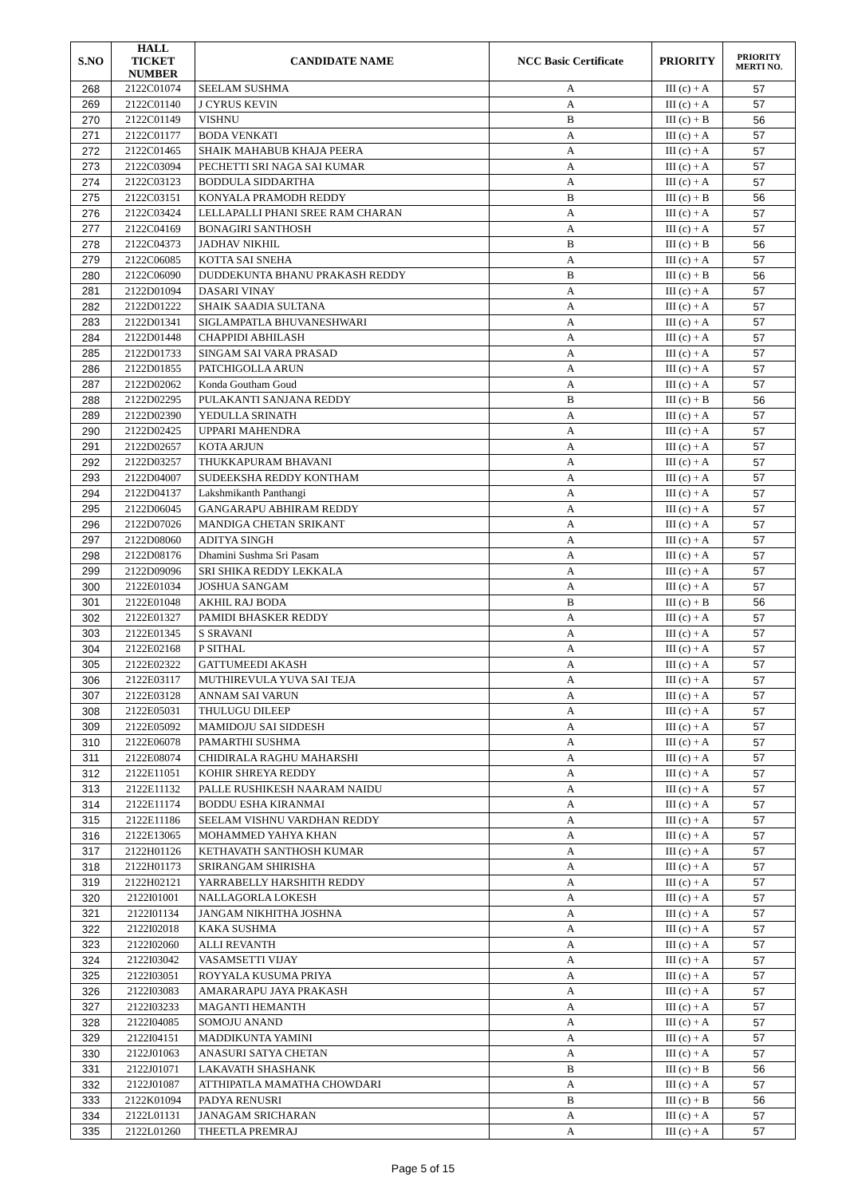| S.NO | HALL TICKET NUMBER | CANDIDATE NAME | NCC Basic Certificate | PRIORITY | PRIORITY MERTI NO. |
| --- | --- | --- | --- | --- | --- |
| 268 | 2122C01074 | SEELAM SUSHMA | A | III (c) + A | 57 |
| 269 | 2122C01140 | J CYRUS KEVIN | A | III (c) + A | 57 |
| 270 | 2122C01149 | VISHNU | B | III (c) + B | 56 |
| 271 | 2122C01177 | BODA VENKATI | A | III (c) + A | 57 |
| 272 | 2122C01465 | SHAIK MAHABUB KHAJA PEERA | A | III (c) + A | 57 |
| 273 | 2122C03094 | PECHETTI SRI NAGA SAI KUMAR | A | III (c) + A | 57 |
| 274 | 2122C03123 | BODDULA SIDDARTHA | A | III (c) + A | 57 |
| 275 | 2122C03151 | KONYALA PRAMODH REDDY | B | III (c) + B | 56 |
| 276 | 2122C03424 | LELLAPALLI PHANI SREE RAM CHARAN | A | III (c) + A | 57 |
| 277 | 2122C04169 | BONAGIRI SANTHOSH | A | III (c) + A | 57 |
| 278 | 2122C04373 | JADHAV NIKHIL | B | III (c) + B | 56 |
| 279 | 2122C06085 | KOTTA SAI SNEHA | A | III (c) + A | 57 |
| 280 | 2122C06090 | DUDDEKUNTA BHANU PRAKASH REDDY | B | III (c) + B | 56 |
| 281 | 2122D01094 | DASARI VINAY | A | III (c) + A | 57 |
| 282 | 2122D01222 | SHAIK SAADIA SULTANA | A | III (c) + A | 57 |
| 283 | 2122D01341 | SIGLAMPATLA BHUVANESHWARI | A | III (c) + A | 57 |
| 284 | 2122D01448 | CHAPPIDI ABHILASH | A | III (c) + A | 57 |
| 285 | 2122D01733 | SINGAM SAI VARA PRASAD | A | III (c) + A | 57 |
| 286 | 2122D01855 | PATCHIGOLLA ARUN | A | III (c) + A | 57 |
| 287 | 2122D02062 | Konda Goutham Goud | A | III (c) + A | 57 |
| 288 | 2122D02295 | PULAKANTI SANJANA REDDY | B | III (c) + B | 56 |
| 289 | 2122D02390 | YEDULLA SRINATH | A | III (c) + A | 57 |
| 290 | 2122D02425 | UPPARI MAHENDRA | A | III (c) + A | 57 |
| 291 | 2122D02657 | KOTA ARJUN | A | III (c) + A | 57 |
| 292 | 2122D03257 | THUKKAPURAM BHAVANI | A | III (c) + A | 57 |
| 293 | 2122D04007 | SUDEEKSHA REDDY KONTHAM | A | III (c) + A | 57 |
| 294 | 2122D04137 | Lakshmikanth Panthangi | A | III (c) + A | 57 |
| 295 | 2122D06045 | GANGARAPU ABHIRAM REDDY | A | III (c) + A | 57 |
| 296 | 2122D07026 | MANDIGA CHETAN SRIKANT | A | III (c) + A | 57 |
| 297 | 2122D08060 | ADITYA SINGH | A | III (c) + A | 57 |
| 298 | 2122D08176 | Dhamini Sushma Sri Pasam | A | III (c) + A | 57 |
| 299 | 2122D09096 | SRI SHIKA REDDY LEKKALA | A | III (c) + A | 57 |
| 300 | 2122E01034 | JOSHUA SANGAM | A | III (c) + A | 57 |
| 301 | 2122E01048 | AKHIL RAJ BODA | B | III (c) + B | 56 |
| 302 | 2122E01327 | PAMIDI BHASKER REDDY | A | III (c) + A | 57 |
| 303 | 2122E01345 | S SRAVANI | A | III (c) + A | 57 |
| 304 | 2122E02168 | P SITHAL | A | III (c) + A | 57 |
| 305 | 2122E02322 | GATTUMEEDI AKASH | A | III (c) + A | 57 |
| 306 | 2122E03117 | MUTHIREVULA YUVA SAI TEJA | A | III (c) + A | 57 |
| 307 | 2122E03128 | ANNAM SAI VARUN | A | III (c) + A | 57 |
| 308 | 2122E05031 | THULUGU DILEEP | A | III (c) + A | 57 |
| 309 | 2122E05092 | MAMIDOJU SAI SIDDESH | A | III (c) + A | 57 |
| 310 | 2122E06078 | PAMARTHI SUSHMA | A | III (c) + A | 57 |
| 311 | 2122E08074 | CHIDIRALA RAGHU MAHARSHI | A | III (c) + A | 57 |
| 312 | 2122E11051 | KOHIR SHREYA REDDY | A | III (c) + A | 57 |
| 313 | 2122E11132 | PALLE RUSHIKESH NAARAM NAIDU | A | III (c) + A | 57 |
| 314 | 2122E11174 | BODDU ESHA KIRANMAI | A | III (c) + A | 57 |
| 315 | 2122E11186 | SEELAM VISHNU VARDHAN REDDY | A | III (c) + A | 57 |
| 316 | 2122E13065 | MOHAMMED YAHYA KHAN | A | III (c) + A | 57 |
| 317 | 2122H01126 | KETHAVATH SANTHOSH KUMAR | A | III (c) + A | 57 |
| 318 | 2122H01173 | SRIRANGAM SHIRISHA | A | III (c) + A | 57 |
| 319 | 2122H02121 | YARRABELLY HARSHITH REDDY | A | III (c) + A | 57 |
| 320 | 2122I01001 | NALLAGORLA LOKESH | A | III (c) + A | 57 |
| 321 | 2122I01134 | JANGAM NIKHITHA JOSHNA | A | III (c) + A | 57 |
| 322 | 2122I02018 | KAKA SUSHMA | A | III (c) + A | 57 |
| 323 | 2122I02060 | ALLI REVANTH | A | III (c) + A | 57 |
| 324 | 2122I03042 | VASAMSETTI VIJAY | A | III (c) + A | 57 |
| 325 | 2122I03051 | ROYYALA KUSUMA PRIYA | A | III (c) + A | 57 |
| 326 | 2122I03083 | AMARARAPU JAYA PRAKASH | A | III (c) + A | 57 |
| 327 | 2122I03233 | MAGANTI HEMANTH | A | III (c) + A | 57 |
| 328 | 2122I04085 | SOMOJU ANAND | A | III (c) + A | 57 |
| 329 | 2122I04151 | MADDIKUNTA YAMINI | A | III (c) + A | 57 |
| 330 | 2122J01063 | ANASURI SATYA CHETAN | A | III (c) + A | 57 |
| 331 | 2122J01071 | LAKAVATH SHASHANK | B | III (c) + B | 56 |
| 332 | 2122J01087 | ATTHIPATLA MAMATHA CHOWDARI | A | III (c) + A | 57 |
| 333 | 2122K01094 | PADYA RENUSRI | B | III (c) + B | 56 |
| 334 | 2122L01131 | JANAGAM SRICHARAN | A | III (c) + A | 57 |
| 335 | 2122L01260 | THEETLA PREMRAJ | A | III (c) + A | 57 |
Page 5 of 15